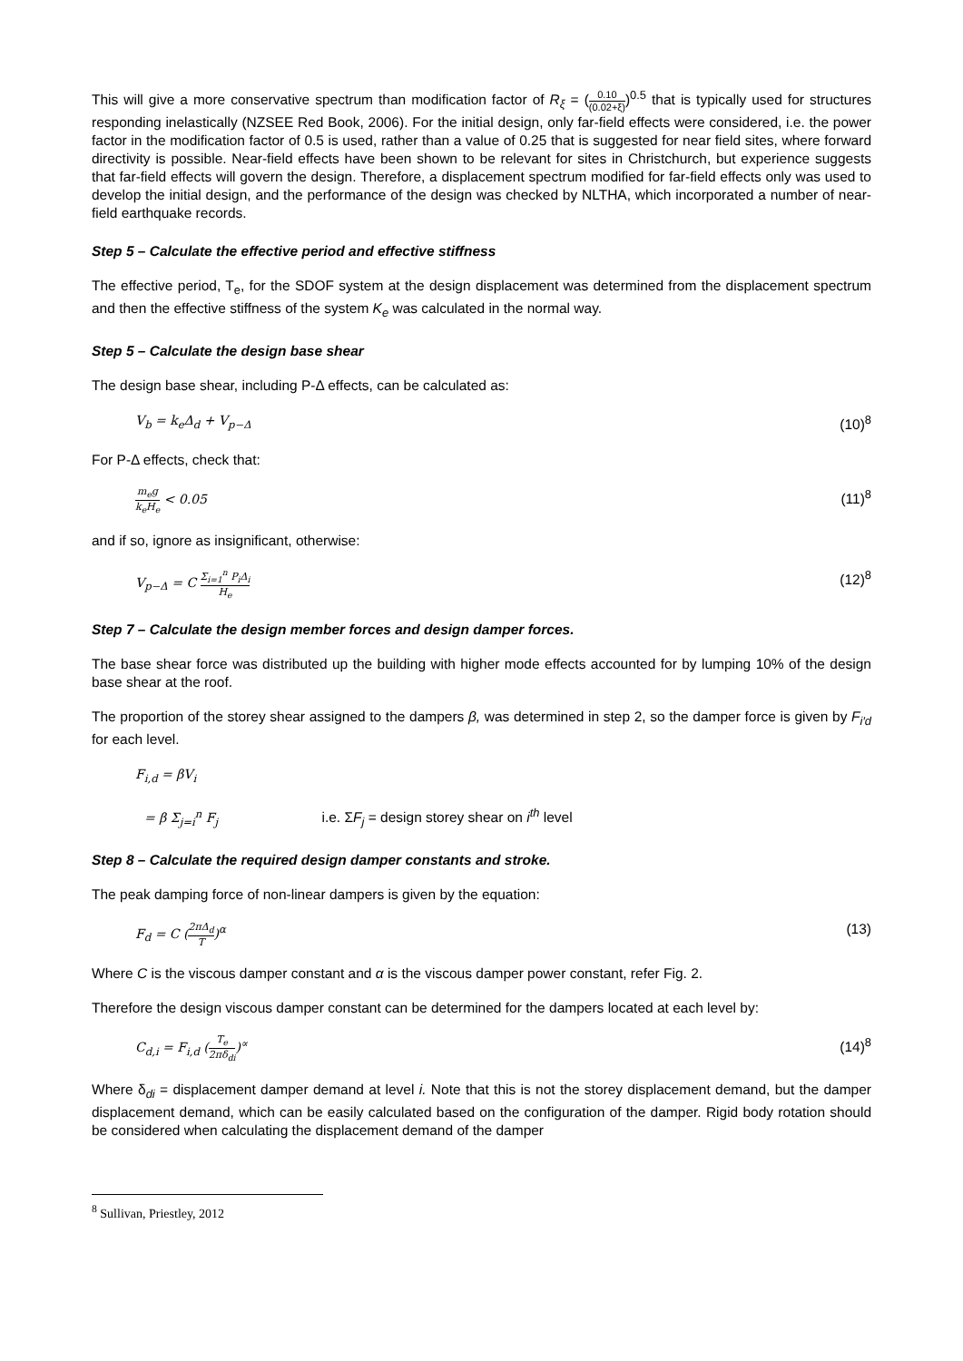This will give a more conservative spectrum than modification factor of R<sub>ξ</sub> = (0.10 (0.02+ξ))<sup>0.5</sup> that is typically used for structures responding inelastically (NZSEE Red Book, 2006). For the initial design, only far-field effects were considered, i.e. the power factor in the modification factor of 0.5 is used, rather than a value of 0.25 that is suggested for near field sites, where forward directivity is possible. Near-field effects have been shown to be relevant for sites in Christchurch, but experience suggests that far-field effects will govern the design. Therefore, a displacement spectrum modified for far-field effects only was used to develop the initial design, and the performance of the design was checked by NLTHA, which incorporated a number of near-field earthquake records.
Step 5 – Calculate the effective period and effective stiffness
The effective period, T<sub>e</sub>, for the SDOF system at the design displacement was determined from the displacement spectrum and then the effective stiffness of the system K<sub>e</sub> was calculated in the normal way.
Step 5 – Calculate the design base shear
The design base shear, including P-Δ effects, can be calculated as:
V<sub>b</sub> = k<sub>e</sub>Δ<sub>d</sub> + V<sub>p−Δ</sub> (10)<sup>8</sup>
For P-Δ effects, check that:
m<sub>e</sub>g k<sub>e</sub>H<sub>e</sub> < 0.05 (11)<sup>8</sup>
and if so, ignore as insignificant, otherwise:
V<sub>p−Δ</sub> = C Σ<sub>i=1</sub><sup>n</sup> P<sub>i</sub>Δ<sub>i</sub> H<sub>e</sub> (12)<sup>8</sup>
Step 7 – Calculate the design member forces and design damper forces.
The base shear force was distributed up the building with higher mode effects accounted for by lumping 10% of the design base shear at the roof.
The proportion of the storey shear assigned to the dampers β, was determined in step 2, so the damper force is given by F<sub>i′d</sub> for each level.
F<sub>i,d</sub> = βV<sub>i</sub>
= β Σ<sub>j=i</sub><sup>n</sup> F<sub>j</sub> i.e. ΣF<sub>j</sub> = design storey shear on i<sup>th</sup> level
Step 8 – Calculate the required design damper constants and stroke.
The peak damping force of non-linear dampers is given by the equation:
F<sub>d</sub> = C (2πΔ<sub>d</sub> T)<sup>α</sup> (13)
Where C is the viscous damper constant and α is the viscous damper power constant, refer Fig. 2.
Therefore the design viscous damper constant can be determined for the dampers located at each level by:
C<sub>d,i</sub> = F<sub>i,d</sub> (T<sub>e</sub> 2πδ<sub>di</sub>)<sup>∝</sup> (14)<sup>8</sup>
Where δ<sub>di</sub> = displacement damper demand at level i. Note that this is not the storey displacement demand, but the damper displacement demand, which can be easily calculated based on the configuration of the damper. Rigid body rotation should be considered when calculating the displacement demand of the damper
<sup>8</sup> Sullivan, Priestley, 2012